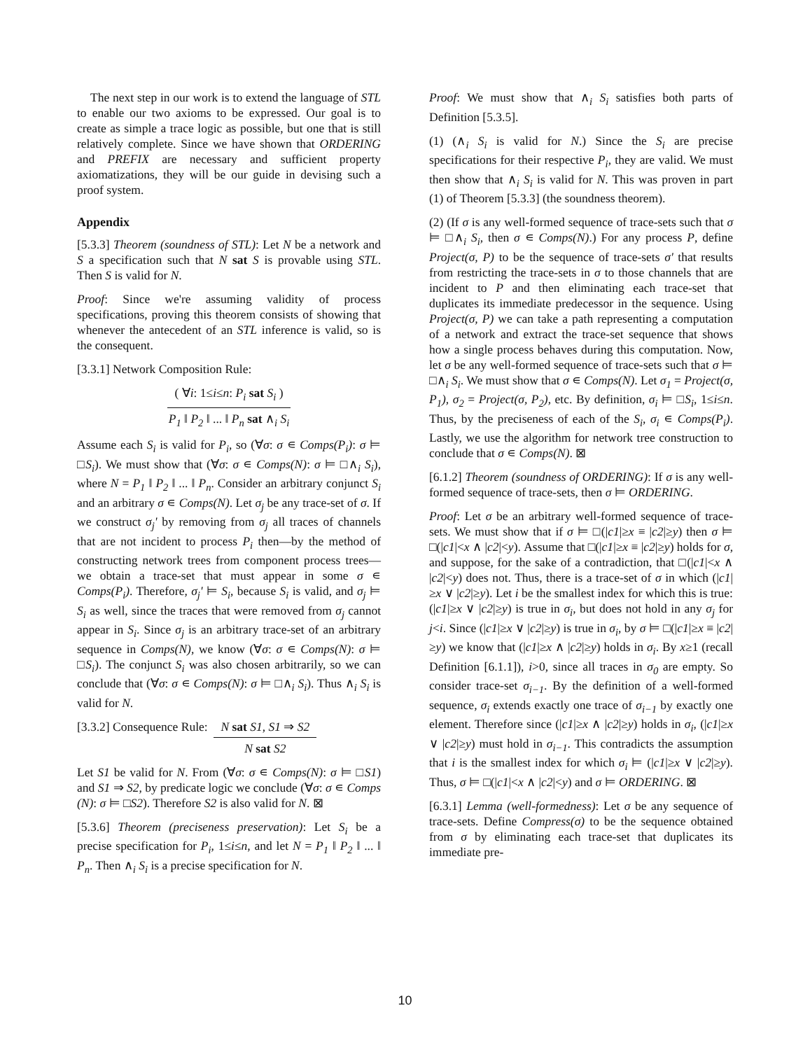The next step in our work is to extend the language of STL to enable our two axioms to be expressed. Our goal is to create as simple a trace logic as possible, but one that is still relatively complete. Since we have shown that ORDERING and PREFIX are necessary and sufficient property axiomatizations, they will be our guide in devising such a proof system.
Appendix
[5.3.3] Theorem (soundness of STL): Let N be a network and S a specification such that N sat S is provable using STL. Then S is valid for N.
Proof: Since we're assuming validity of process specifications, proving this theorem consists of showing that whenever the antecedent of an STL inference is valid, so is the consequent.
[3.3.1] Network Composition Rule:
( ∀i: 1≤i≤n: P<sub>i</sub> sat S<sub>i</sub> )
P<sub>1</sub> ‖ P<sub>2</sub> ‖ ... ‖ P<sub>n</sub> sat ∧<sub>i</sub> S<sub>i</sub>
Assume each S<sub>i</sub> is valid for P<sub>i</sub>, so (∀σ: σ ∊ Comps(P<sub>i</sub>): σ ⊨ □S<sub>i</sub>). We must show that (∀σ: σ ∊ Comps(N): σ ⊨ □∧<sub>i</sub> S<sub>i</sub>), where N = P<sub>1</sub> ‖ P<sub>2</sub> ‖ ... ‖ P<sub>n</sub>. Consider an arbitrary conjunct S<sub>i</sub> and an arbitrary σ ∊ Comps(N). Let σ<sub>j</sub> be any trace-set of σ. If we construct σ<sub>j</sub>' by removing from σ<sub>j</sub> all traces of channels that are not incident to process P<sub>i</sub> then—by the method of constructing network trees from component process trees—we obtain a trace-set that must appear in some σ ∊ Comps(P<sub>i</sub>). Therefore, σ<sub>j</sub>' ⊨ S<sub>i</sub>, because S<sub>i</sub> is valid, and σ<sub>j</sub> ⊨ S<sub>i</sub> as well, since the traces that were removed from σ<sub>j</sub> cannot appear in S<sub>i</sub>. Since σ<sub>j</sub> is an arbitrary trace-set of an arbitrary sequence in Comps(N), we know (∀σ: σ ∊ Comps(N): σ ⊨ □S<sub>i</sub>). The conjunct S<sub>i</sub> was also chosen arbitrarily, so we can conclude that (∀σ: σ ∊ Comps(N): σ ⊨ □∧<sub>i</sub> S<sub>i</sub>). Thus ∧<sub>i</sub> S<sub>i</sub> is valid for N.
[3.3.2] Consequence Rule: N sat S1, S1 ⇒ S2 N sat S2
Let S1 be valid for N. From (∀σ: σ ∊ Comps(N): σ ⊨ □S1) and S1 ⇒ S2, by predicate logic we conclude (∀σ: σ ∊ Comps (N): σ ⊨ □S2). Therefore S2 is also valid for N. ⊠
[5.3.6] Theorem (preciseness preservation): Let S<sub>i</sub> be a precise specification for P<sub>i</sub>, 1≤i≤n, and let N = P<sub>1</sub> ‖ P<sub>2</sub> ‖ ... ‖ P<sub>n</sub>. Then ∧<sub>i</sub> S<sub>i</sub> is a precise specification for N.
Proof: We must show that ∧<sub>i</sub> S<sub>i</sub> satisfies both parts of Definition [5.3.5].
(1) (∧<sub>i</sub> S<sub>i</sub> is valid for N.) Since the S<sub>i</sub> are precise specifications for their respective P<sub>i</sub>, they are valid. We must then show that ∧<sub>i</sub> S<sub>i</sub> is valid for N. This was proven in part (1) of Theorem [5.3.3] (the soundness theorem).
(2) (If σ is any well-formed sequence of trace-sets such that σ ⊨ □∧<sub>i</sub> S<sub>i</sub>, then σ ∊ Comps(N).) For any process P, define Project(σ, P) to be the sequence of trace-sets σ' that results from restricting the trace-sets in σ to those channels that are incident to P and then eliminating each trace-set that duplicates its immediate predecessor in the sequence. Using Project(σ, P) we can take a path representing a computation of a network and extract the trace-set sequence that shows how a single process behaves during this computation. Now, let σ be any well-formed sequence of trace-sets such that σ ⊨ □∧<sub>i</sub> S<sub>i</sub>. We must show that σ ∊ Comps(N). Let σ<sub>1</sub> = Project(σ, P<sub>1</sub>), σ<sub>2</sub> = Project(σ, P<sub>2</sub>), etc. By definition, σ<sub>i</sub> ⊨ □S<sub>i</sub>, 1≤i≤n. Thus, by the preciseness of each of the S<sub>i</sub>, σ<sub>i</sub> ∊ Comps(P<sub>i</sub>). Lastly, we use the algorithm for network tree construction to conclude that σ ∊ Comps(N). ⊠
[6.1.2] Theorem (soundness of ORDERING): If σ is any well-formed sequence of trace-sets, then σ ⊨ ORDERING.
Proof: Let σ be an arbitrary well-formed sequence of trace-sets. We must show that if σ ⊨ □(|c1|≥x ≡ |c2|≥y) then σ ⊨ □(|c1|<x ∧ |c2|<y). Assume that □(|c1|≥x ≡ |c2|≥y) holds for σ, and suppose, for the sake of a contradiction, that □(|c1|<x ∧ |c2|<y) does not. Thus, there is a trace-set of σ in which (|c1|≥x ∨ |c2|≥y). Let i be the smallest index for which this is true: (|c1|≥x ∨ |c2|≥y) is true in σ<sub>i</sub>, but does not hold in any σ<sub>j</sub> for j<i. Since (|c1|≥x ∨ |c2|≥y) is true in σ<sub>i</sub>, by σ ⊨ □(|c1|≥x ≡ |c2|≥y) we know that (|c1|≥x ∧ |c2|≥y) holds in σ<sub>i</sub>. By x≥1 (recall Definition [6.1.1]), i>0, since all traces in σ<sub>0</sub> are empty. So consider trace-set σ<sub>i−1</sub>. By the definition of a well-formed sequence, σ<sub>i</sub> extends exactly one trace of σ<sub>i−1</sub> by exactly one element. Therefore since (|c1|≥x ∧ |c2|≥y) holds in σ<sub>i</sub>, (|c1|≥x ∨ |c2|≥y) must hold in σ<sub>i−1</sub>. This contradicts the assumption that i is the smallest index for which σ<sub>i</sub> ⊨ (|c1|≥x ∨ |c2|≥y). Thus, σ ⊨ □(|c1|<x ∧ |c2|<y) and σ ⊨ ORDERING. ⊠
[6.3.1] Lemma (well-formedness): Let σ be any sequence of trace-sets. Define Compress(σ) to be the sequence obtained from σ by eliminating each trace-set that duplicates its immediate pre-
10